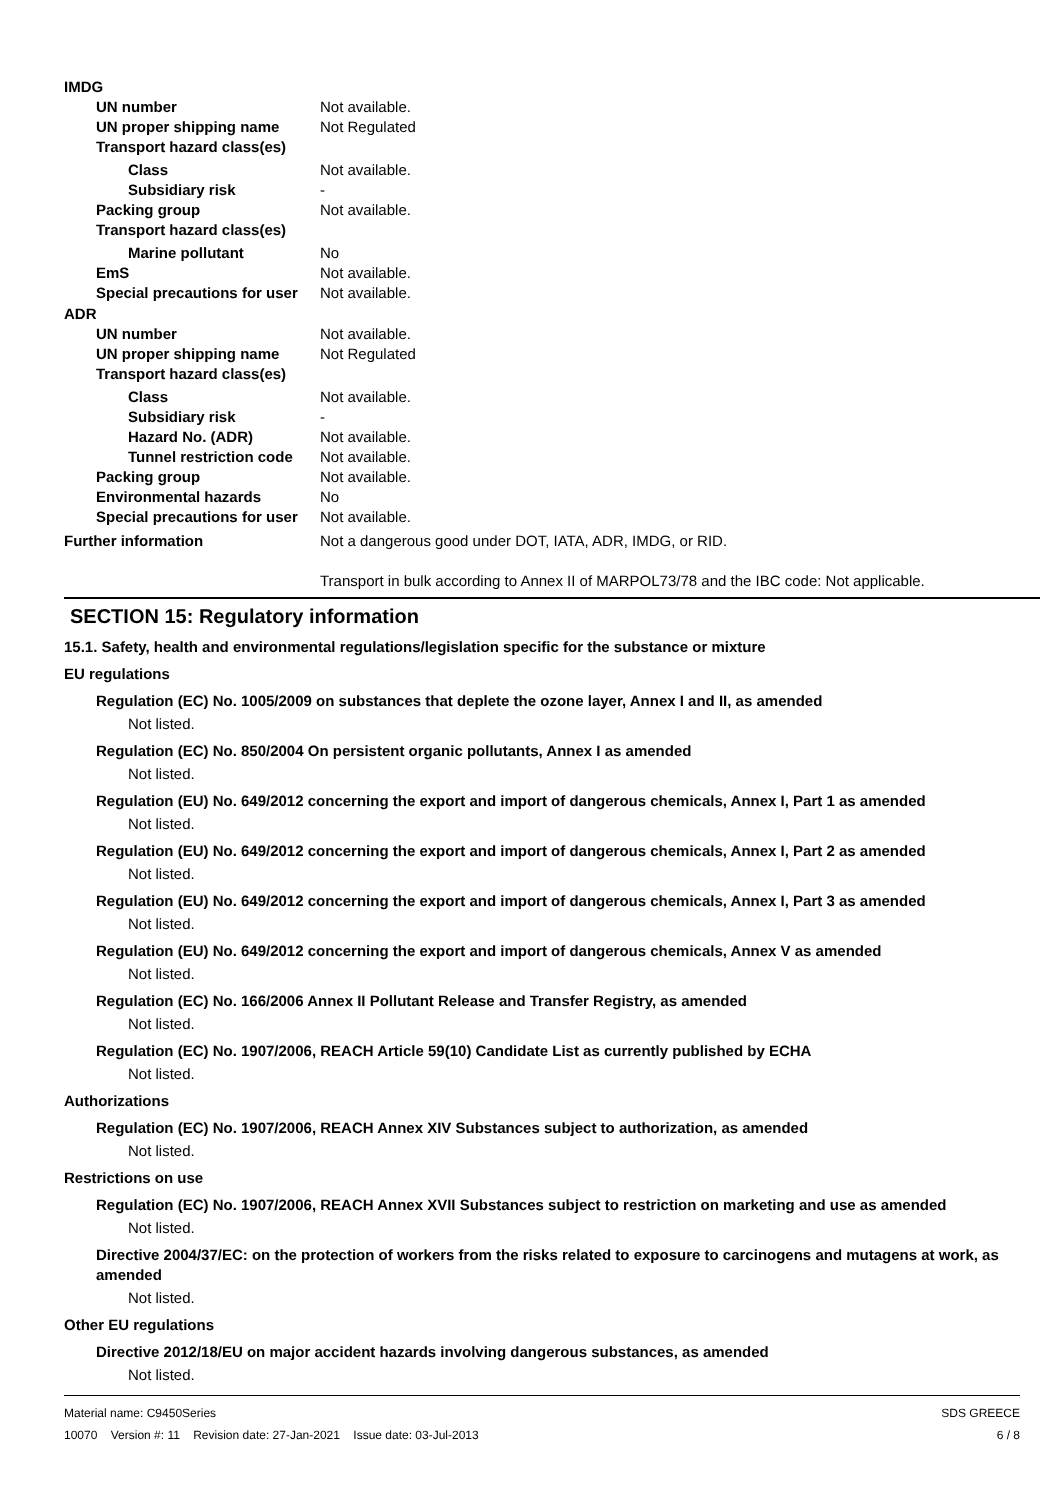IMDG
UN number Not available.
UN proper shipping name Not Regulated
Transport hazard class(es)
Class Not available.
Subsidiary risk -
Packing group Not available.
Transport hazard class(es)
Marine pollutant No
EmS Not available.
Special precautions for user Not available.
ADR
UN number Not available.
UN proper shipping name Not Regulated
Transport hazard class(es)
Class Not available.
Subsidiary risk -
Hazard No. (ADR) Not available.
Tunnel restriction code Not available.
Packing group Not available.
Environmental hazards No
Special precautions for user Not available.
Further information Not a dangerous good under DOT, IATA, ADR, IMDG, or RID.
Transport in bulk according to Annex II of MARPOL73/78 and the IBC code: Not applicable.
SECTION 15: Regulatory information
15.1. Safety, health and environmental regulations/legislation specific for the substance or mixture
EU regulations
Regulation (EC) No. 1005/2009 on substances that deplete the ozone layer, Annex I and II, as amended
Not listed.
Regulation (EC) No. 850/2004 On persistent organic pollutants, Annex I as amended
Not listed.
Regulation (EU) No. 649/2012 concerning the export and import of dangerous chemicals, Annex I, Part 1 as amended
Not listed.
Regulation (EU) No. 649/2012 concerning the export and import of dangerous chemicals, Annex I, Part 2 as amended
Not listed.
Regulation (EU) No. 649/2012 concerning the export and import of dangerous chemicals, Annex I, Part 3 as amended
Not listed.
Regulation (EU) No. 649/2012 concerning the export and import of dangerous chemicals, Annex V as amended
Not listed.
Regulation (EC) No. 166/2006 Annex II Pollutant Release and Transfer Registry, as amended
Not listed.
Regulation (EC) No. 1907/2006, REACH Article 59(10) Candidate List as currently published by ECHA
Not listed.
Authorizations
Regulation (EC) No. 1907/2006, REACH Annex XIV Substances subject to authorization, as amended
Not listed.
Restrictions on use
Regulation (EC) No. 1907/2006, REACH Annex XVII Substances subject to restriction on marketing and use as amended
Not listed.
Directive 2004/37/EC: on the protection of workers from the risks related to exposure to carcinogens and mutagens at work, as amended
Not listed.
Other EU regulations
Directive 2012/18/EU on major accident hazards involving dangerous substances, as amended
Not listed.
Material name: C9450Series
10070 Version #: 11 Revision date: 27-Jan-2021 Issue date: 03-Jul-2013
SDS GREECE
6 / 8